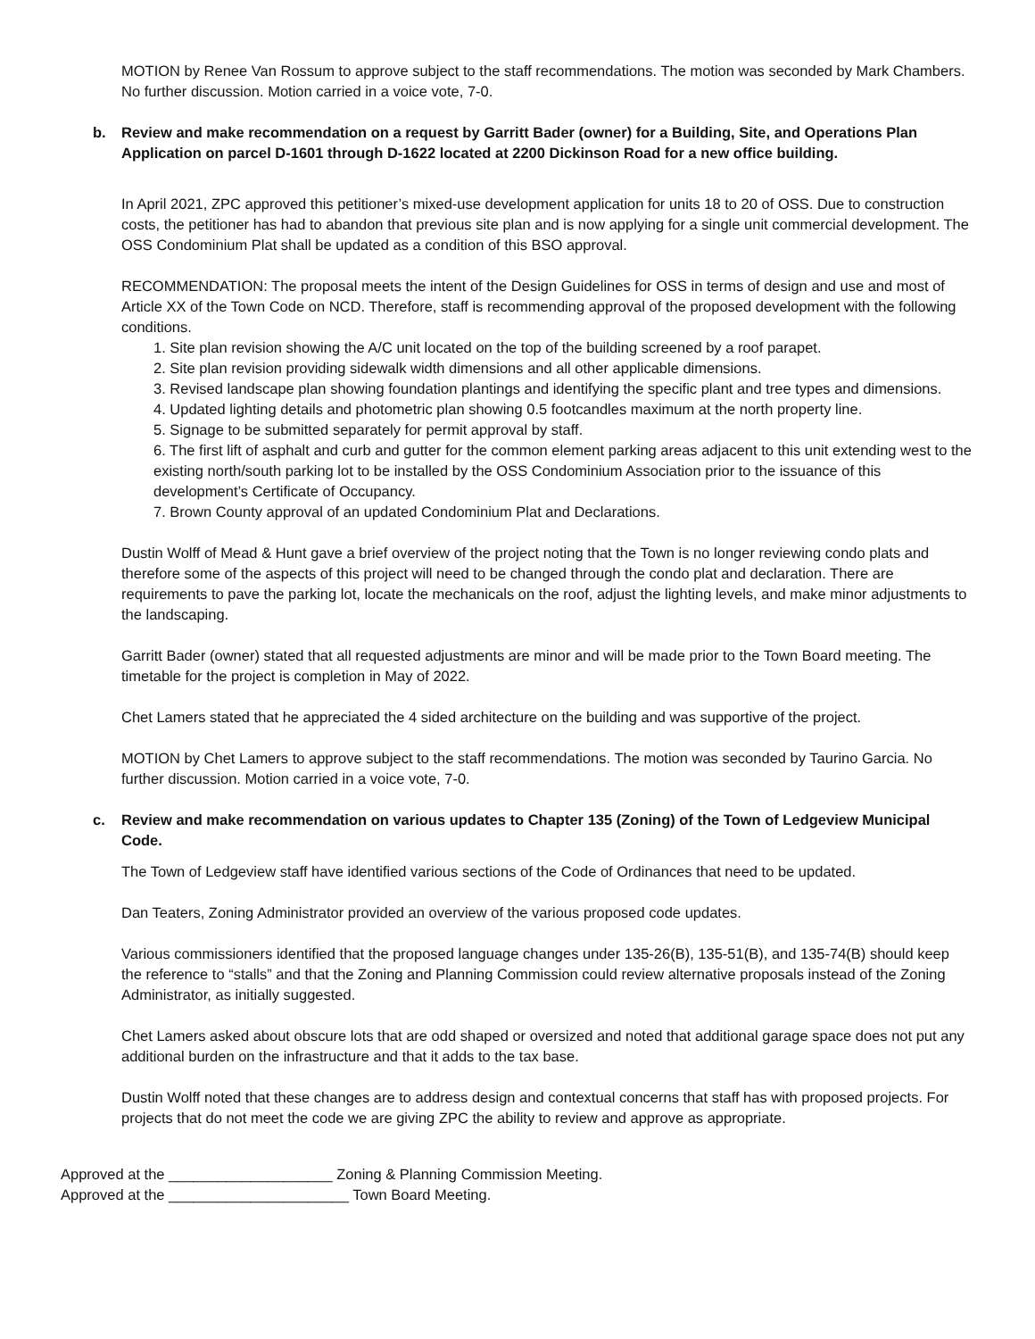MOTION by Renee Van Rossum to approve subject to the staff recommendations. The motion was seconded by Mark Chambers. No further discussion. Motion carried in a voice vote, 7-0.
b. Review and make recommendation on a request by Garritt Bader (owner) for a Building, Site, and Operations Plan Application on parcel D-1601 through D-1622 located at 2200 Dickinson Road for a new office building.
In April 2021, ZPC approved this petitioner’s mixed-use development application for units 18 to 20 of OSS. Due to construction costs, the petitioner has had to abandon that previous site plan and is now applying for a single unit commercial development. The OSS Condominium Plat shall be updated as a condition of this BSO approval.
RECOMMENDATION: The proposal meets the intent of the Design Guidelines for OSS in terms of design and use and most of Article XX of the Town Code on NCD. Therefore, staff is recommending approval of the proposed development with the following conditions.
1. Site plan revision showing the A/C unit located on the top of the building screened by a roof parapet.
2. Site plan revision providing sidewalk width dimensions and all other applicable dimensions.
3. Revised landscape plan showing foundation plantings and identifying the specific plant and tree types and dimensions.
4. Updated lighting details and photometric plan showing 0.5 footcandles maximum at the north property line.
5. Signage to be submitted separately for permit approval by staff.
6. The first lift of asphalt and curb and gutter for the common element parking areas adjacent to this unit extending west to the existing north/south parking lot to be installed by the OSS Condominium Association prior to the issuance of this development’s Certificate of Occupancy.
7. Brown County approval of an updated Condominium Plat and Declarations.
Dustin Wolff of Mead & Hunt gave a brief overview of the project noting that the Town is no longer reviewing condo plats and therefore some of the aspects of this project will need to be changed through the condo plat and declaration. There are requirements to pave the parking lot, locate the mechanicals on the roof, adjust the lighting levels, and make minor adjustments to the landscaping.
Garritt Bader (owner) stated that all requested adjustments are minor and will be made prior to the Town Board meeting. The timetable for the project is completion in May of 2022.
Chet Lamers stated that he appreciated the 4 sided architecture on the building and was supportive of the project.
MOTION by Chet Lamers to approve subject to the staff recommendations. The motion was seconded by Taurino Garcia. No further discussion. Motion carried in a voice vote, 7-0.
c. Review and make recommendation on various updates to Chapter 135 (Zoning) of the Town of Ledgeview Municipal Code.
The Town of Ledgeview staff have identified various sections of the Code of Ordinances that need to be updated.
Dan Teaters, Zoning Administrator provided an overview of the various proposed code updates.
Various commissioners identified that the proposed language changes under 135-26(B), 135-51(B), and 135-74(B) should keep the reference to “stalls” and that the Zoning and Planning Commission could review alternative proposals instead of the Zoning Administrator, as initially suggested.
Chet Lamers asked about obscure lots that are odd shaped or oversized and noted that additional garage space does not put any additional burden on the infrastructure and that it adds to the tax base.
Dustin Wolff noted that these changes are to address design and contextual concerns that staff has with proposed projects. For projects that do not meet the code we are giving ZPC the ability to review and approve as appropriate.
Approved at the ____________________ Zoning & Planning Commission Meeting.
Approved at the ______________________ Town Board Meeting.